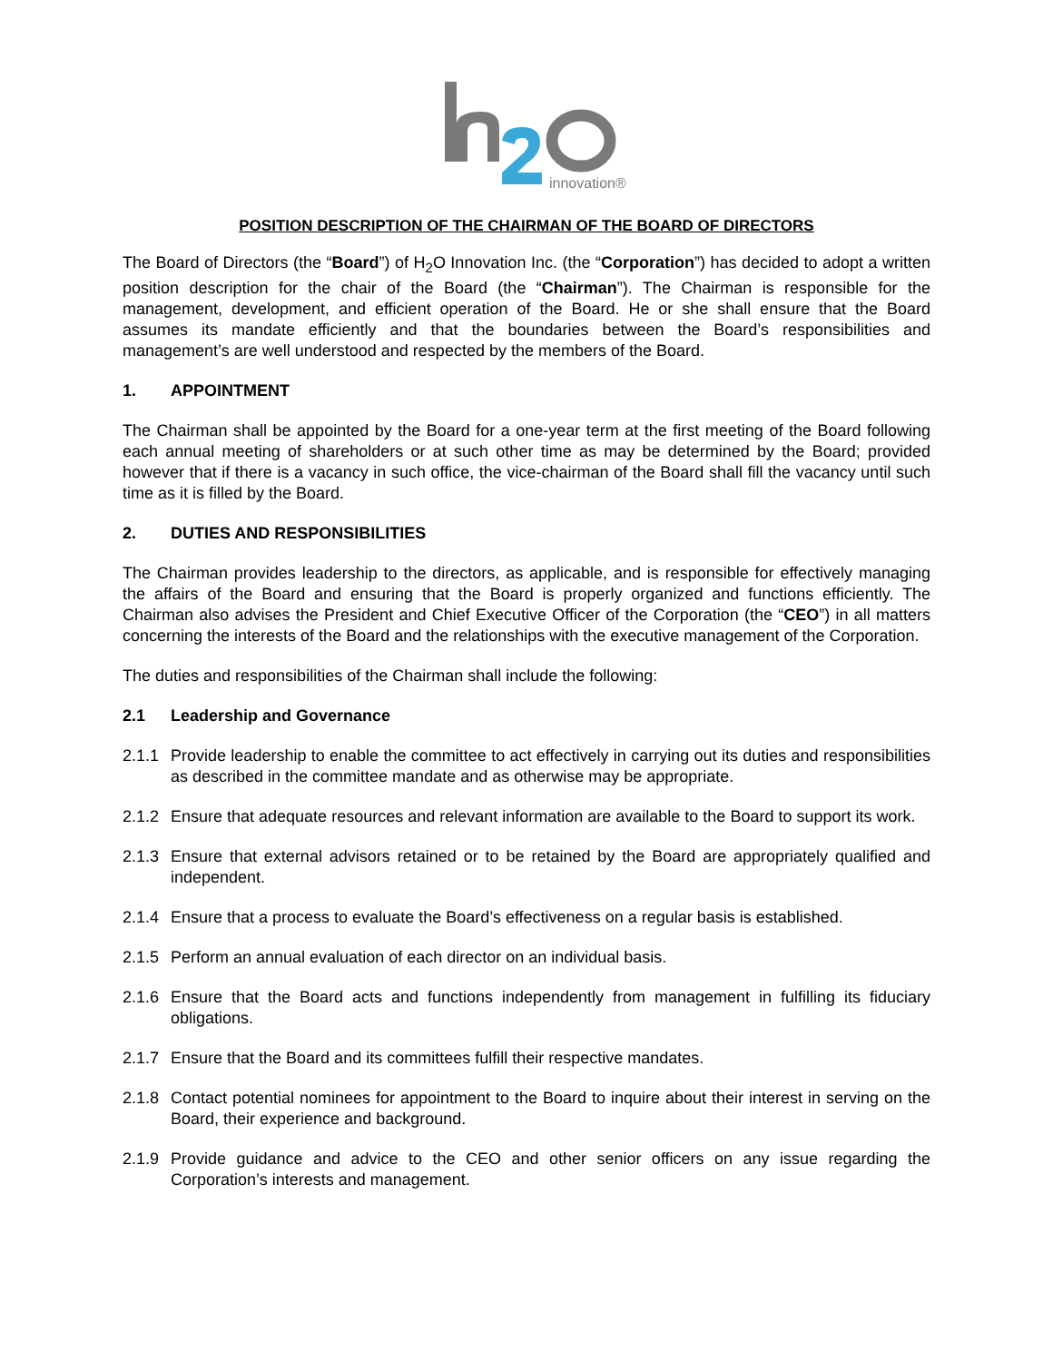innovation®
POSITION DESCRIPTION OF THE CHAIRMAN OF THE BOARD OF DIRECTORS
The Board of Directors (the “Board”) of H<sub>2</sub>O Innovation Inc. (the “Corporation”) has decided to adopt a written position description for the chair of the Board (the “Chairman”). The Chairman is responsible for the management, development, and efficient operation of the Board. He or she shall ensure that the Board assumes its mandate efficiently and that the boundaries between the Board’s responsibilities and management’s are well understood and respected by the members of the Board.
1. APPOINTMENT
The Chairman shall be appointed by the Board for a one-year term at the first meeting of the Board following each annual meeting of shareholders or at such other time as may be determined by the Board; provided however that if there is a vacancy in such office, the vice-chairman of the Board shall fill the vacancy until such time as it is filled by the Board.
2. DUTIES AND RESPONSIBILITIES
The Chairman provides leadership to the directors, as applicable, and is responsible for effectively managing the affairs of the Board and ensuring that the Board is properly organized and functions efficiently. The Chairman also advises the President and Chief Executive Officer of the Corporation (the “CEO”) in all matters concerning the interests of the Board and the relationships with the executive management of the Corporation.
The duties and responsibilities of the Chairman shall include the following:
2.1 Leadership and Governance
2.1.1
Provide leadership to enable the committee to act effectively in carrying out its duties and responsibilities as described in the committee mandate and as otherwise may be appropriate.
2.1.2
Ensure that adequate resources and relevant information are available to the Board to support its work.
2.1.3
Ensure that external advisors retained or to be retained by the Board are appropriately qualified and independent.
2.1.4
Ensure that a process to evaluate the Board’s effectiveness on a regular basis is established.
2.1.5
Perform an annual evaluation of each director on an individual basis.
2.1.6
Ensure that the Board acts and functions independently from management in fulfilling its fiduciary obligations.
2.1.7
Ensure that the Board and its committees fulfill their respective mandates.
2.1.8
Contact potential nominees for appointment to the Board to inquire about their interest in serving on the Board, their experience and background.
2.1.9
Provide guidance and advice to the CEO and other senior officers on any issue regarding the Corporation’s interests and management.